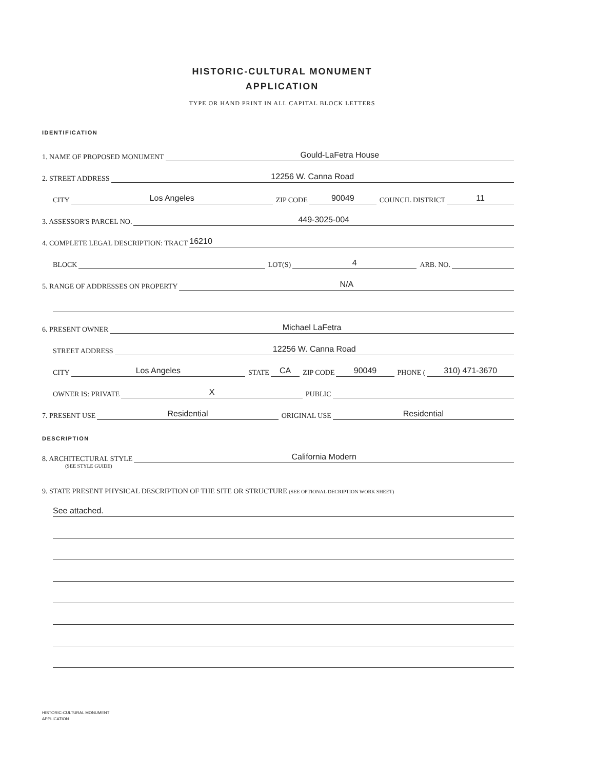HISTORIC-CULTURAL MONUMENT
APPLICATION
TYPE OR HAND PRINT IN ALL CAPITAL BLOCK LETTERS
IDENTIFICATION
1. NAME OF PROPOSED MONUMENT Gould-LaFetra House
2. STREET ADDRESS 12256 W. Canna Road
CITY Los Angeles ZIP CODE 90049 COUNCIL DISTRICT 11
3. ASSESSOR'S PARCEL NO. 449-3025-004
4. COMPLETE LEGAL DESCRIPTION: TRACT 16210
BLOCK LOT(S) 4 ARB. NO.
5. RANGE OF ADDRESSES ON PROPERTY N/A
6. PRESENT OWNER Michael LaFetra
STREET ADDRESS 12256 W. Canna Road
CITY Los Angeles STATE CA ZIP CODE 90049 PHONE (310) 471-3670
OWNER IS: PRIVATE X PUBLIC
7. PRESENT USE Residential ORIGINAL USE Residential
DESCRIPTION
8. ARCHITECTURAL STYLE California Modern
(SEE STYLE GUIDE)
9. STATE PRESENT PHYSICAL DESCRIPTION OF THE SITE OR STRUCTURE (SEE OPTIONAL DECRIPTION WORK SHEET)
See attached.
HISTORIC-CULTURAL MONUMENT
APPLICATION